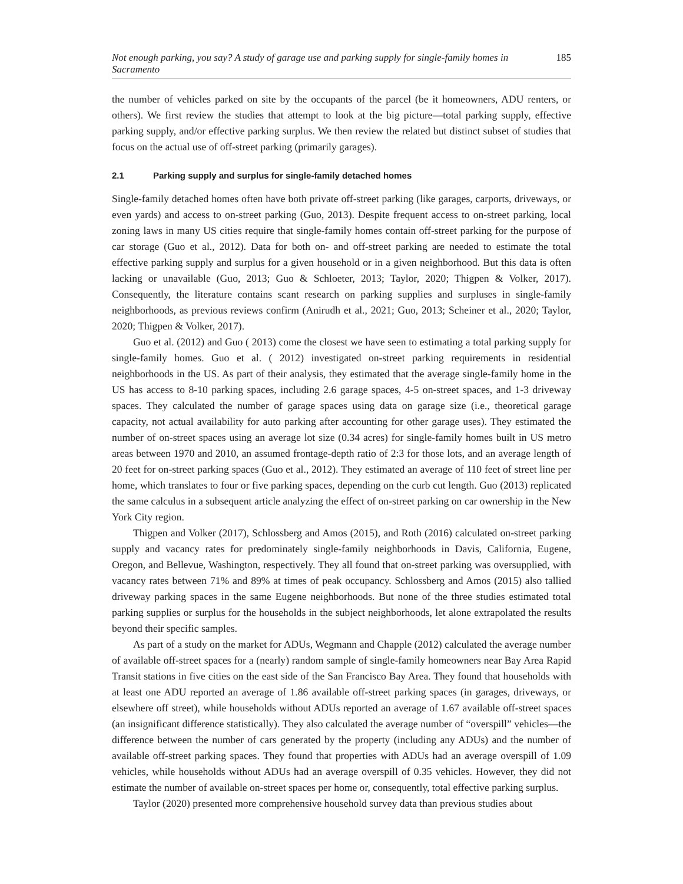Not enough parking, you say? A study of garage use and parking supply for single-family homes in Sacramento 185
the number of vehicles parked on site by the occupants of the parcel (be it homeowners, ADU renters, or others). We first review the studies that attempt to look at the big picture—total parking supply, effective parking supply, and/or effective parking surplus. We then review the related but distinct subset of studies that focus on the actual use of off-street parking (primarily garages).
2.1 Parking supply and surplus for single-family detached homes
Single-family detached homes often have both private off-street parking (like garages, carports, driveways, or even yards) and access to on-street parking (Guo, 2013). Despite frequent access to on-street parking, local zoning laws in many US cities require that single-family homes contain off-street parking for the purpose of car storage (Guo et al., 2012). Data for both on- and off-street parking are needed to estimate the total effective parking supply and surplus for a given household or in a given neighborhood. But this data is often lacking or unavailable (Guo, 2013; Guo & Schloeter, 2013; Taylor, 2020; Thigpen & Volker, 2017). Consequently, the literature contains scant research on parking supplies and surpluses in single-family neighborhoods, as previous reviews confirm (Anirudh et al., 2021; Guo, 2013; Scheiner et al., 2020; Taylor, 2020; Thigpen & Volker, 2017).
Guo et al. (2012) and Guo ( 2013) come the closest we have seen to estimating a total parking supply for single-family homes. Guo et al. ( 2012) investigated on-street parking requirements in residential neighborhoods in the US. As part of their analysis, they estimated that the average single-family home in the US has access to 8-10 parking spaces, including 2.6 garage spaces, 4-5 on-street spaces, and 1-3 driveway spaces. They calculated the number of garage spaces using data on garage size (i.e., theoretical garage capacity, not actual availability for auto parking after accounting for other garage uses). They estimated the number of on-street spaces using an average lot size (0.34 acres) for single-family homes built in US metro areas between 1970 and 2010, an assumed frontage-depth ratio of 2:3 for those lots, and an average length of 20 feet for on-street parking spaces (Guo et al., 2012). They estimated an average of 110 feet of street line per home, which translates to four or five parking spaces, depending on the curb cut length. Guo (2013) replicated the same calculus in a subsequent article analyzing the effect of on-street parking on car ownership in the New York City region.
Thigpen and Volker (2017), Schlossberg and Amos (2015), and Roth (2016) calculated on-street parking supply and vacancy rates for predominately single-family neighborhoods in Davis, California, Eugene, Oregon, and Bellevue, Washington, respectively. They all found that on-street parking was oversupplied, with vacancy rates between 71% and 89% at times of peak occupancy. Schlossberg and Amos (2015) also tallied driveway parking spaces in the same Eugene neighborhoods. But none of the three studies estimated total parking supplies or surplus for the households in the subject neighborhoods, let alone extrapolated the results beyond their specific samples.
As part of a study on the market for ADUs, Wegmann and Chapple (2012) calculated the average number of available off-street spaces for a (nearly) random sample of single-family homeowners near Bay Area Rapid Transit stations in five cities on the east side of the San Francisco Bay Area. They found that households with at least one ADU reported an average of 1.86 available off-street parking spaces (in garages, driveways, or elsewhere off street), while households without ADUs reported an average of 1.67 available off-street spaces (an insignificant difference statistically). They also calculated the average number of “overspill” vehicles—the difference between the number of cars generated by the property (including any ADUs) and the number of available off-street parking spaces. They found that properties with ADUs had an average overspill of 1.09 vehicles, while households without ADUs had an average overspill of 0.35 vehicles. However, they did not estimate the number of available on-street spaces per home or, consequently, total effective parking surplus.
Taylor (2020) presented more comprehensive household survey data than previous studies about